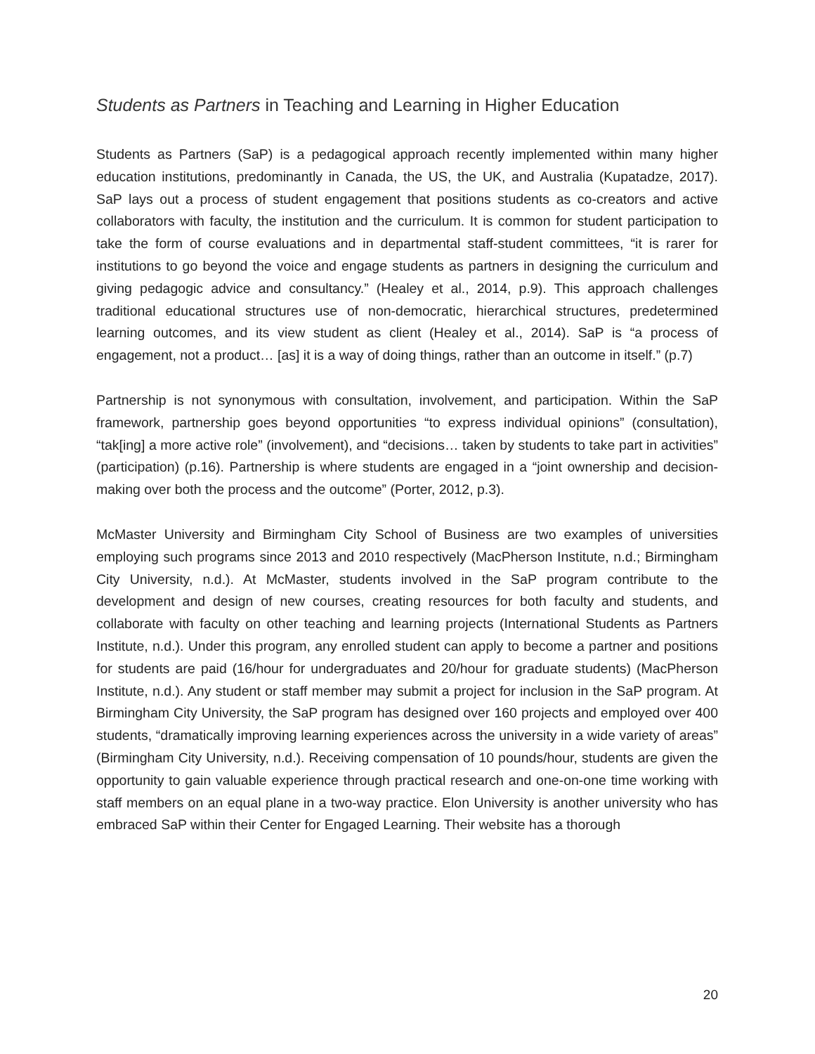Students as Partners in Teaching and Learning in Higher Education
Students as Partners (SaP) is a pedagogical approach recently implemented within many higher education institutions, predominantly in Canada, the US, the UK, and Australia (Kupatadze, 2017). SaP lays out a process of student engagement that positions students as co-creators and active collaborators with faculty, the institution and the curriculum. It is common for student participation to take the form of course evaluations and in departmental staff-student committees, “it is rarer for institutions to go beyond the voice and engage students as partners in designing the curriculum and giving pedagogic advice and consultancy.” (Healey et al., 2014, p.9). This approach challenges traditional educational structures use of non-democratic, hierarchical structures, predetermined learning outcomes, and its view student as client (Healey et al., 2014). SaP is “a process of engagement, not a product… [as] it is a way of doing things, rather than an outcome in itself.” (p.7)
Partnership is not synonymous with consultation, involvement, and participation. Within the SaP framework, partnership goes beyond opportunities “to express individual opinions” (consultation), “tak[ing] a more active role” (involvement), and “decisions… taken by students to take part in activities” (participation) (p.16). Partnership is where students are engaged in a “joint ownership and decision-making over both the process and the outcome” (Porter, 2012, p.3).
McMaster University and Birmingham City School of Business are two examples of universities employing such programs since 2013 and 2010 respectively (MacPherson Institute, n.d.; Birmingham City University, n.d.). At McMaster, students involved in the SaP program contribute to the development and design of new courses, creating resources for both faculty and students, and collaborate with faculty on other teaching and learning projects (International Students as Partners Institute, n.d.). Under this program, any enrolled student can apply to become a partner and positions for students are paid (16/hour for undergraduates and 20/hour for graduate students) (MacPherson Institute, n.d.). Any student or staff member may submit a project for inclusion in the SaP program. At Birmingham City University, the SaP program has designed over 160 projects and employed over 400 students, “dramatically improving learning experiences across the university in a wide variety of areas” (Birmingham City University, n.d.). Receiving compensation of 10 pounds/hour, students are given the opportunity to gain valuable experience through practical research and one-on-one time working with staff members on an equal plane in a two-way practice. Elon University is another university who has embraced SaP within their Center for Engaged Learning. Their website has a thorough
20